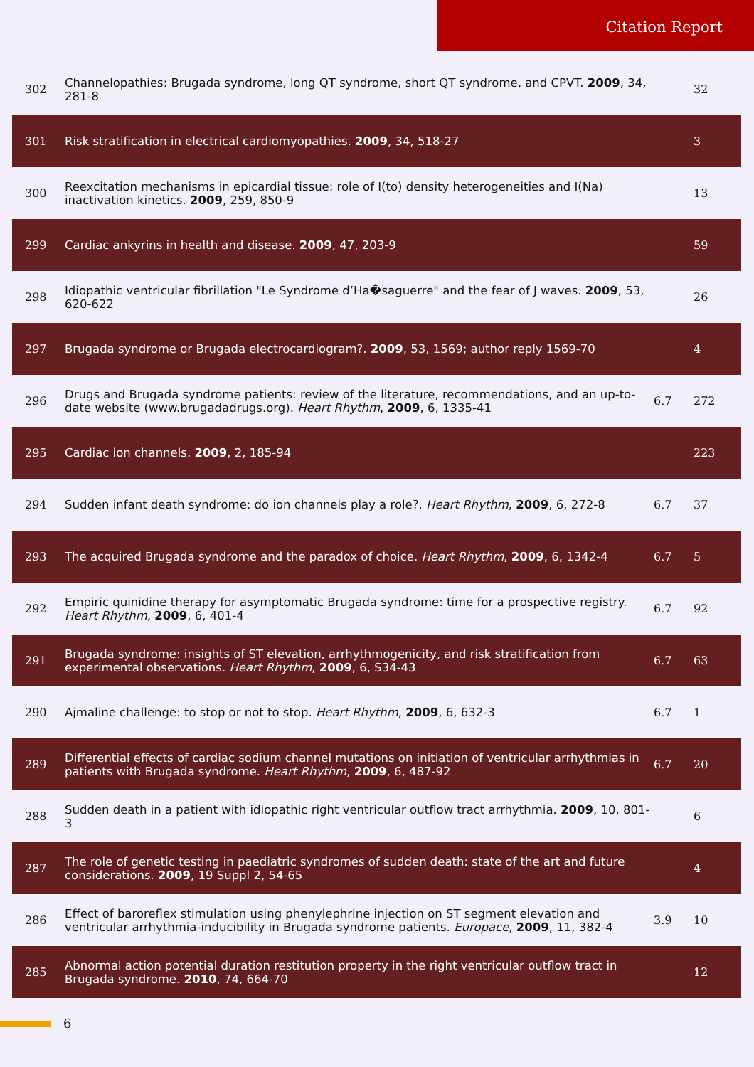Citation Report
| 302 | Channelopathies: Brugada syndrome, long QT syndrome, short QT syndrome, and CPVT. 2009 , 34, 281-8 | | 32 |
| 301 | Risk stratification in electrical cardiomyopathies. 2009 , 34, 518-27 | | 3 |
| 300 | Reexcitation mechanisms in epicardial tissue: role of I(to) density heterogeneities and I(Na) inactivation kinetics. 2009 , 259, 850-9 | | 13 |
| 299 | Cardiac ankyrins in health and disease. 2009 , 47, 203-9 | | 59 |
| 298 | Idiopathic ventricular fibrillation "Le Syndrome d’Ha�saguerre" and the fear of J waves. 2009 , 53, 620-622 | | 26 |
| 297 | Brugada syndrome or Brugada electrocardiogram?. 2009 , 53, 1569; author reply 1569-70 | | 4 |
| 296 | Drugs and Brugada syndrome patients: review of the literature, recommendations, and an up-to-date website (www.brugadadrugs.org). Heart Rhythm , 2009 , 6, 1335-41 | 6.7 | 272 |
| 295 | Cardiac ion channels. 2009 , 2, 185-94 | | 223 |
| 294 | Sudden infant death syndrome: do ion channels play a role?. Heart Rhythm , 2009 , 6, 272-8 | 6.7 | 37 |
| 293 | The acquired Brugada syndrome and the paradox of choice. Heart Rhythm , 2009 , 6, 1342-4 | 6.7 | 5 |
| 292 | Empiric quinidine therapy for asymptomatic Brugada syndrome: time for a prospective registry. Heart Rhythm , 2009 , 6, 401-4 | 6.7 | 92 |
| 291 | Brugada syndrome: insights of ST elevation, arrhythmogenicity, and risk stratification from experimental observations. Heart Rhythm , 2009 , 6, S34-43 | 6.7 | 63 |
| 290 | Ajmaline challenge: to stop or not to stop. Heart Rhythm , 2009 , 6, 632-3 | 6.7 | 1 |
| 289 | Differential effects of cardiac sodium channel mutations on initiation of ventricular arrhythmias in patients with Brugada syndrome. Heart Rhythm , 2009 , 6, 487-92 | 6.7 | 20 |
| 288 | Sudden death in a patient with idiopathic right ventricular outflow tract arrhythmia. 2009 , 10, 801-3 | | 6 |
| 287 | The role of genetic testing in paediatric syndromes of sudden death: state of the art and future considerations. 2009 , 19 Suppl 2, 54-65 | | 4 |
| 286 | Effect of baroreflex stimulation using phenylephrine injection on ST segment elevation and ventricular arrhythmia-inducibility in Brugada syndrome patients. Europace , 2009 , 11, 382-4 | 3.9 | 10 |
| 285 | Abnormal action potential duration restitution property in the right ventricular outflow tract in Brugada syndrome. 2010 , 74, 664-70 | | 12 |
6